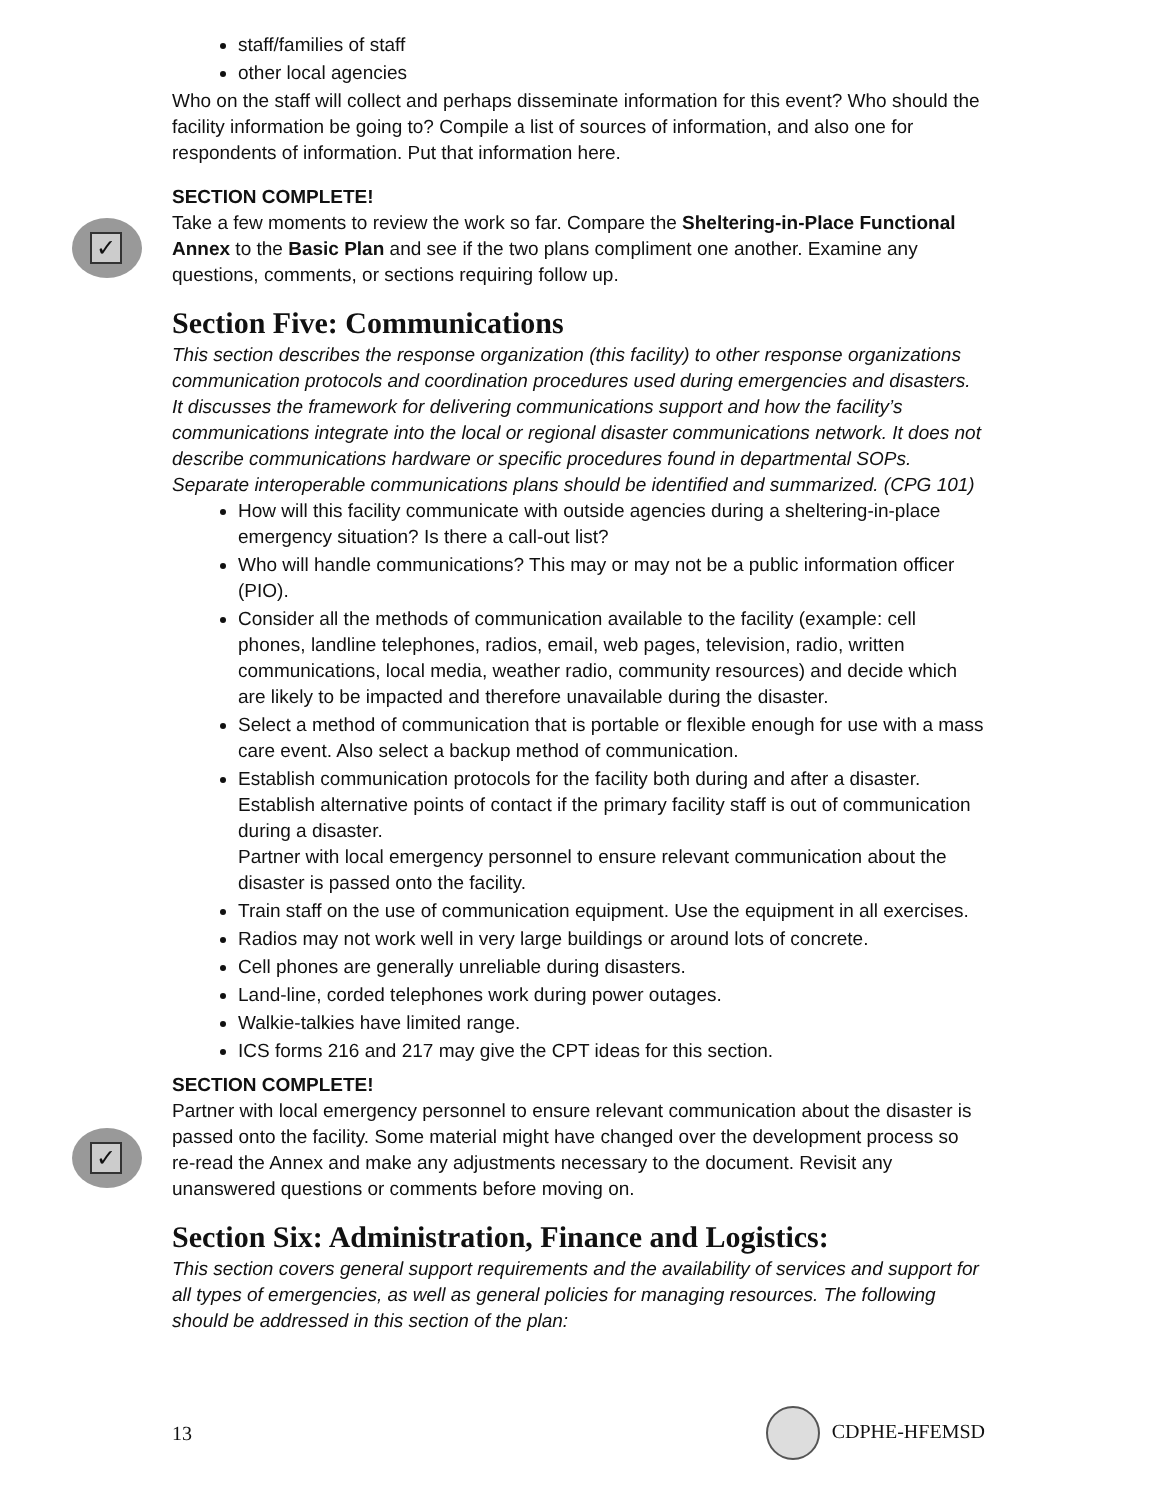staff/families of staff
other local agencies
Who on the staff will collect and perhaps disseminate information for this event? Who should the facility information be going to? Compile a list of sources of information, and also one for respondents of information. Put that information here.
✓
SECTION COMPLETE!
Take a few moments to review the work so far. Compare the Sheltering-in-Place Functional Annex to the Basic Plan and see if the two plans compliment one another. Examine any questions, comments, or sections requiring follow up.
Section Five: Communications
This section describes the response organization (this facility) to other response organizations communication protocols and coordination procedures used during emergencies and disasters. It discusses the framework for delivering communications support and how the facility’s communications integrate into the local or regional disaster communications network. It does not describe communications hardware or specific procedures found in departmental SOPs. Separate interoperable communications plans should be identified and summarized. (CPG 101)
How will this facility communicate with outside agencies during a sheltering-in-place emergency situation? Is there a call-out list?
Who will handle communications? This may or may not be a public information officer (PIO).
Consider all the methods of communication available to the facility (example: cell phones, landline telephones, radios, email, web pages, television, radio, written communications, local media, weather radio, community resources) and decide which are likely to be impacted and therefore unavailable during the disaster.
Select a method of communication that is portable or flexible enough for use with a mass care event. Also select a backup method of communication.
Establish communication protocols for the facility both during and after a disaster. Establish alternative points of contact if the primary facility staff is out of communication during a disaster.
Partner with local emergency personnel to ensure relevant communication about the disaster is passed onto the facility.
Train staff on the use of communication equipment. Use the equipment in all exercises.
Radios may not work well in very large buildings or around lots of concrete.
Cell phones are generally unreliable during disasters.
Land-line, corded telephones work during power outages.
Walkie-talkies have limited range.
ICS forms 216 and 217 may give the CPT ideas for this section.
✓
SECTION COMPLETE!
Partner with local emergency personnel to ensure relevant communication about the disaster is passed onto the facility. Some material might have changed over the development process so re-read the Annex and make any adjustments necessary to the document. Revisit any unanswered questions or comments before moving on.
Section Six: Administration, Finance and Logistics:
This section covers general support requirements and the availability of services and support for all types of emergencies, as well as general policies for managing resources. The following should be addressed in this section of the plan:
13 CDPHE-HFEMSD